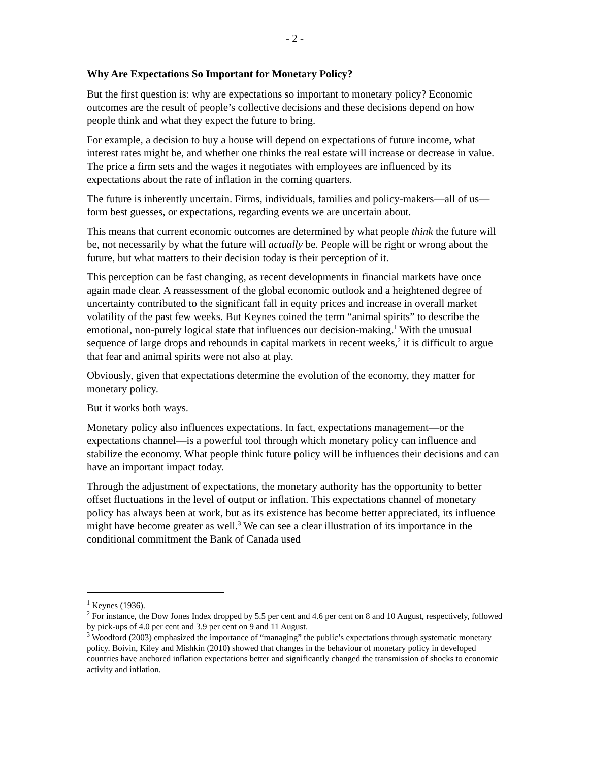- 2 -
Why Are Expectations So Important for Monetary Policy?
But the first question is: why are expectations so important to monetary policy? Economic outcomes are the result of people’s collective decisions and these decisions depend on how people think and what they expect the future to bring.
For example, a decision to buy a house will depend on expectations of future income, what interest rates might be, and whether one thinks the real estate will increase or decrease in value. The price a firm sets and the wages it negotiates with employees are influenced by its expectations about the rate of inflation in the coming quarters.
The future is inherently uncertain. Firms, individuals, families and policy-makers—all of us—form best guesses, or expectations, regarding events we are uncertain about.
This means that current economic outcomes are determined by what people think the future will be, not necessarily by what the future will actually be. People will be right or wrong about the future, but what matters to their decision today is their perception of it.
This perception can be fast changing, as recent developments in financial markets have once again made clear. A reassessment of the global economic outlook and a heightened degree of uncertainty contributed to the significant fall in equity prices and increase in overall market volatility of the past few weeks. But Keynes coined the term “animal spirits” to describe the emotional, non-purely logical state that influences our decision-making.<sup>1</sup> With the unusual sequence of large drops and rebounds in capital markets in recent weeks,<sup>2</sup> it is difficult to argue that fear and animal spirits were not also at play.
Obviously, given that expectations determine the evolution of the economy, they matter for monetary policy.
But it works both ways.
Monetary policy also influences expectations. In fact, expectations management—or the expectations channel—is a powerful tool through which monetary policy can influence and stabilize the economy. What people think future policy will be influences their decisions and can have an important impact today.
Through the adjustment of expectations, the monetary authority has the opportunity to better offset fluctuations in the level of output or inflation. This expectations channel of monetary policy has always been at work, but as its existence has become better appreciated, its influence might have become greater as well.<sup>3</sup> We can see a clear illustration of its importance in the conditional commitment the Bank of Canada used
<sup>1</sup> Keynes (1936).
<sup>2</sup> For instance, the Dow Jones Index dropped by 5.5 per cent and 4.6 per cent on 8 and 10 August, respectively, followed by pick-ups of 4.0 per cent and 3.9 per cent on 9 and 11 August.
<sup>3</sup> Woodford (2003) emphasized the importance of “managing” the public’s expectations through systematic monetary policy. Boivin, Kiley and Mishkin (2010) showed that changes in the behaviour of monetary policy in developed countries have anchored inflation expectations better and significantly changed the transmission of shocks to economic activity and inflation.